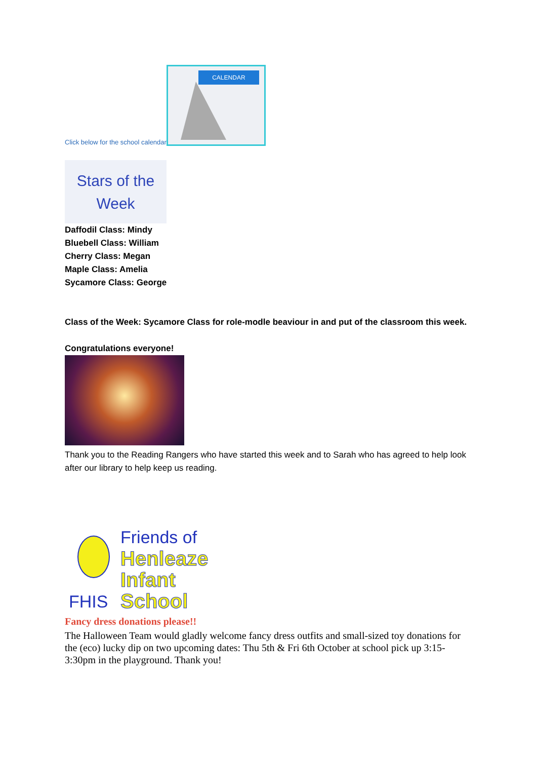Click below for the school calendar
CALENDAR
Stars of the
Week
Daffodil Class: Mindy
Bluebell Class: William
Cherry Class: Megan
Maple Class: Amelia
Sycamore Class: George
Class of the Week: Sycamore Class for role-modle beaviour in and put of the classroom this week.
Congratulations everyone!
Thank you to the Reading Rangers who have started this week and to Sarah who has agreed to help look after our library to help keep us reading.
FHIS
Friends of
Henleaze
Infant
School
Fancy dress donations please!!
The Halloween Team would gladly welcome fancy dress outfits and small-sized toy donations for the (eco) lucky dip on two upcoming dates: Thu 5th & Fri 6th October at school pick up 3:15-3:30pm in the playground. Thank you!